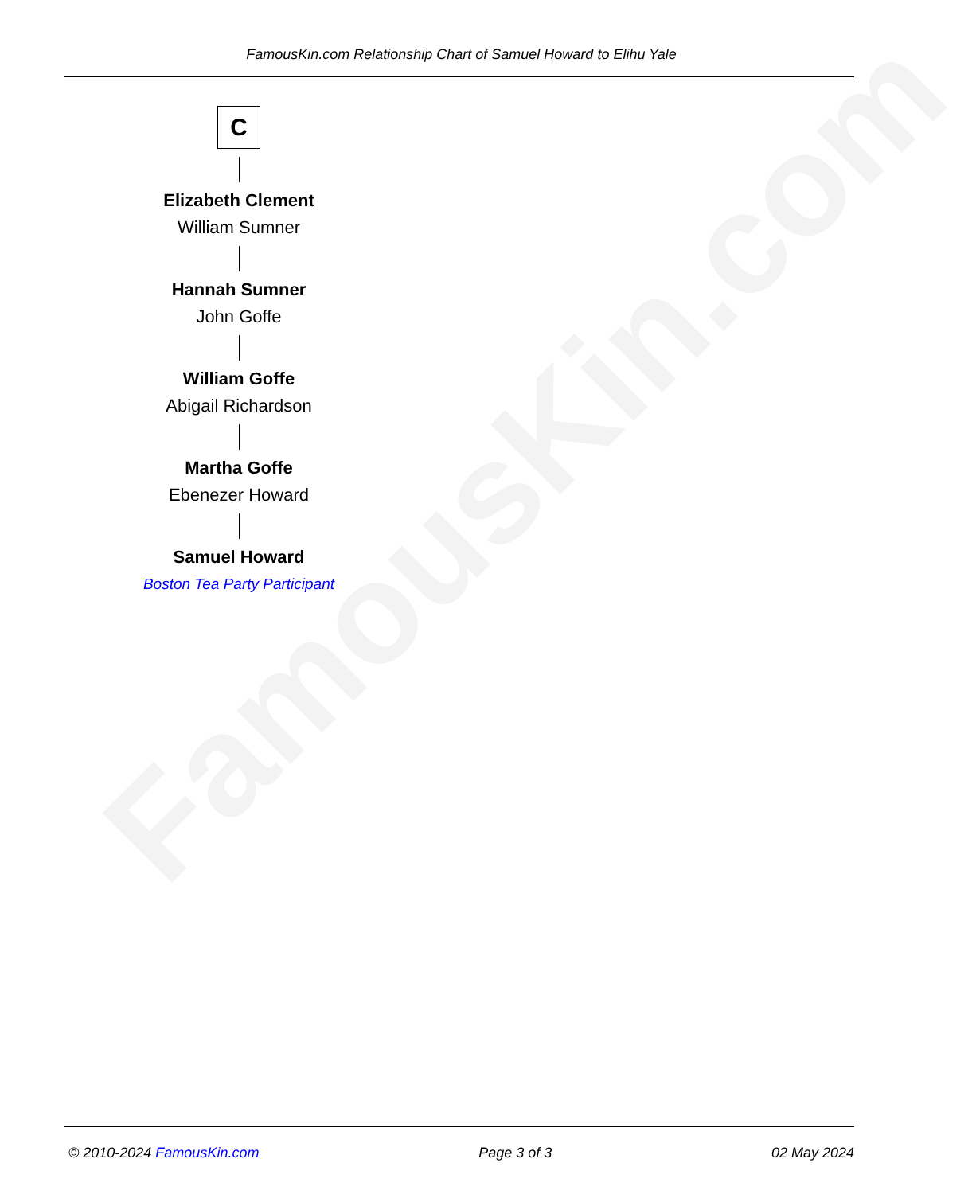FamousKin.com
FamousKin.com Relationship Chart of Samuel Howard to Elihu Yale
C
Elizabeth Clement
William Sumner
Hannah Sumner
John Goffe
William Goffe
Abigail Richardson
Martha Goffe
Ebenezer Howard
Samuel Howard
Boston Tea Party Participant
© 2010-2024 FamousKin.com Page 3 of 3 02 May 2024